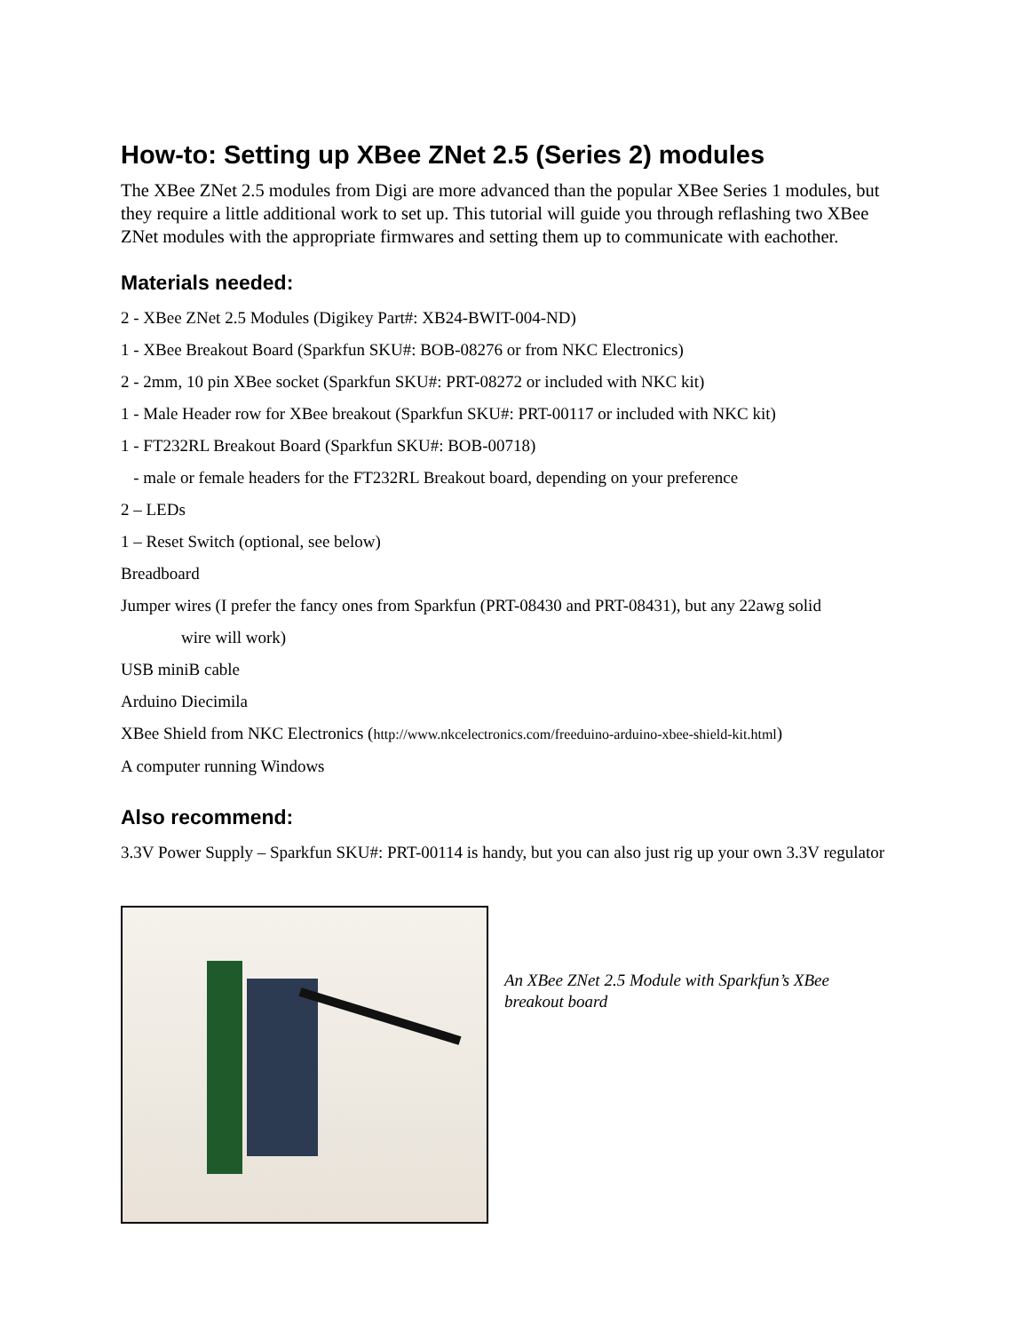How-to: Setting up XBee ZNet 2.5 (Series 2) modules
The XBee ZNet 2.5 modules from Digi are more advanced than the popular XBee Series 1 modules, but they require a little additional work to set up. This tutorial will guide you through reflashing two XBee ZNet modules with the appropriate firmwares and setting them up to communicate with eachother.
Materials needed:
2 - XBee ZNet 2.5 Modules (Digikey Part#: XB24-BWIT-004-ND)
1 - XBee Breakout Board (Sparkfun SKU#: BOB-08276 or from NKC Electronics)
2 - 2mm, 10 pin XBee socket (Sparkfun SKU#: PRT-08272 or included with NKC kit)
1 - Male Header row for XBee breakout (Sparkfun SKU#: PRT-00117 or included with NKC kit)
1 - FT232RL Breakout Board (Sparkfun SKU#: BOB-00718)
- male or female headers for the FT232RL Breakout board, depending on your preference
2 – LEDs
1 – Reset Switch (optional, see below)
Breadboard
Jumper wires (I prefer the fancy ones from Sparkfun (PRT-08430 and PRT-08431), but any 22awg solid
wire will work)
USB miniB cable
Arduino Diecimila
XBee Shield from NKC Electronics (http://www.nkcelectronics.com/freeduino-arduino-xbee-shield-kit.html)
A computer running Windows
Also recommend:
3.3V Power Supply – Sparkfun SKU#: PRT-00114 is handy, but you can also just rig up your own 3.3V regulator
An XBee ZNet 2.5 Module with Sparkfun’s XBee breakout board